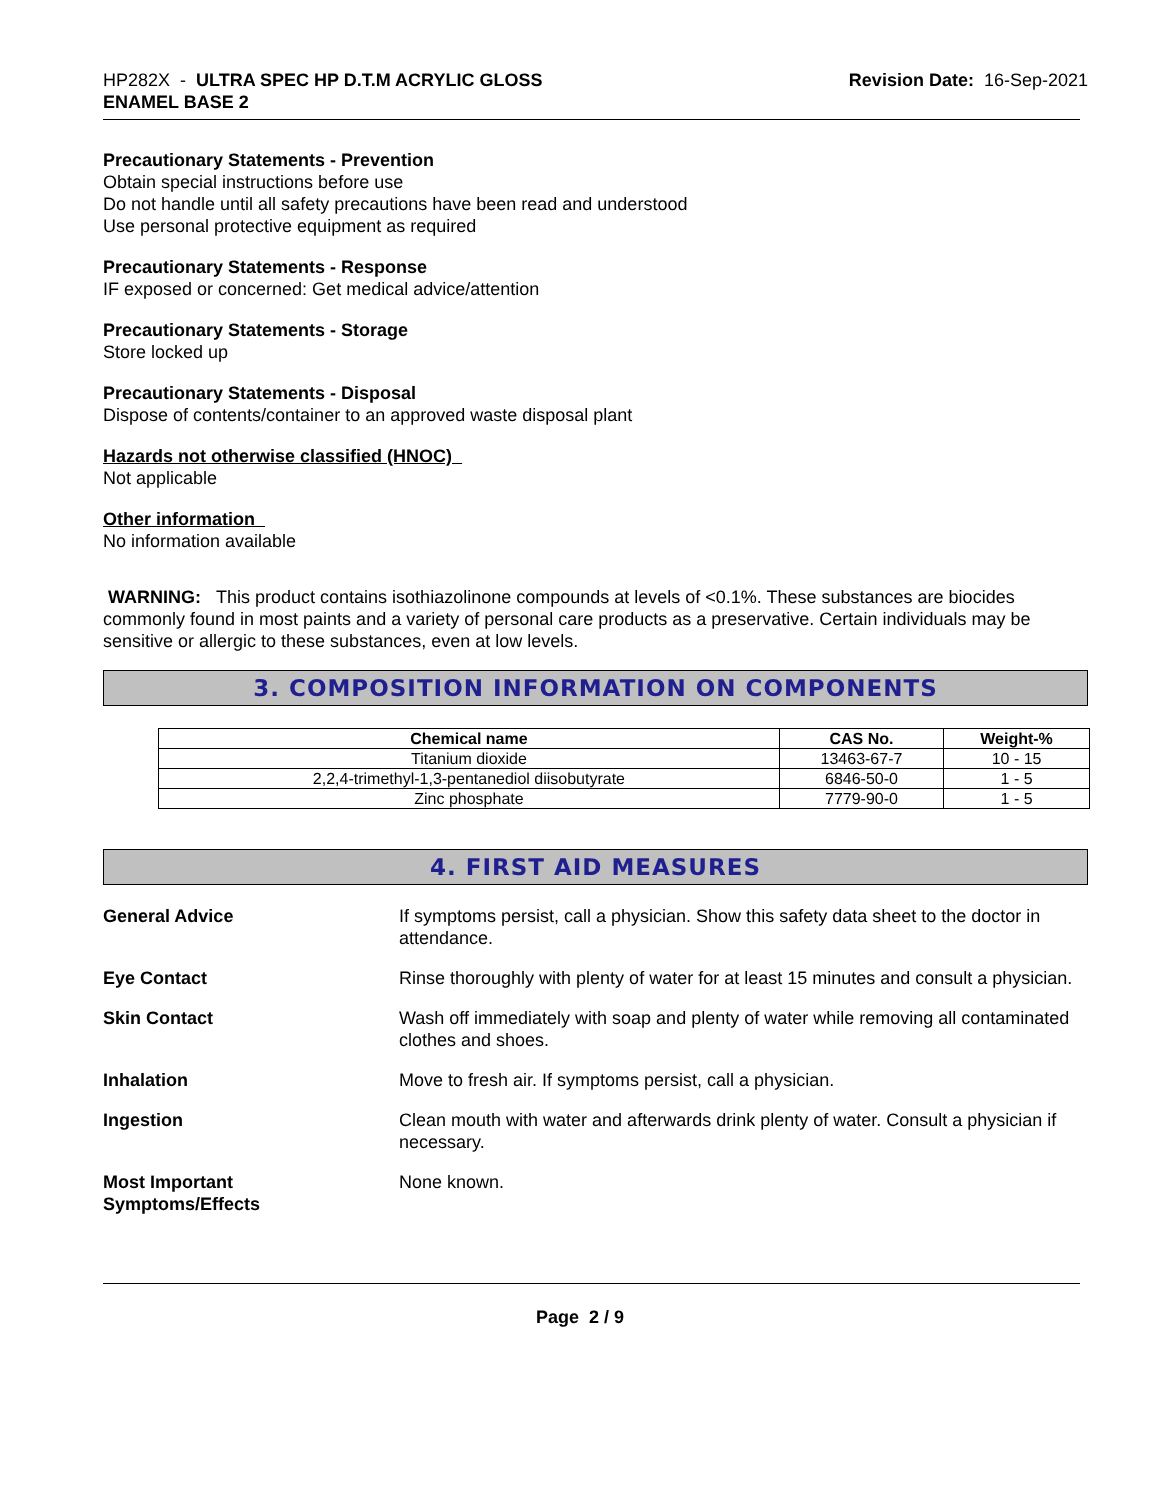HP282X - ULTRA SPEC HP D.T.M ACRYLIC GLOSS
ENAMEL BASE 2
Revision Date: 16-Sep-2021
Precautionary Statements - Prevention
Obtain special instructions before use
Do not handle until all safety precautions have been read and understood
Use personal protective equipment as required
Precautionary Statements - Response
IF exposed or concerned: Get medical advice/attention
Precautionary Statements - Storage
Store locked up
Precautionary Statements - Disposal
Dispose of contents/container to an approved waste disposal plant
Hazards not otherwise classified (HNOC)
Not applicable
Other information
No information available
WARNING: This product contains isothiazolinone compounds at levels of <0.1%. These substances are biocides commonly found in most paints and a variety of personal care products as a preservative. Certain individuals may be sensitive or allergic to these substances, even at low levels.
3. COMPOSITION INFORMATION ON COMPONENTS
| Chemical name | CAS No. | Weight-% |
| --- | --- | --- |
| Titanium dioxide | 13463-67-7 | 10 - 15 |
| 2,2,4-trimethyl-1,3-pentanediol diisobutyrate | 6846-50-0 | 1 - 5 |
| Zinc phosphate | 7779-90-0 | 1 - 5 |
4. FIRST AID MEASURES
| General Advice | If symptoms persist, call a physician. Show this safety data sheet to the doctor in attendance. |
| Eye Contact | Rinse thoroughly with plenty of water for at least 15 minutes and consult a physician. |
| Skin Contact | Wash off immediately with soap and plenty of water while removing all contaminated clothes and shoes. |
| Inhalation | Move to fresh air. If symptoms persist, call a physician. |
| Ingestion | Clean mouth with water and afterwards drink plenty of water. Consult a physician if necessary. |
| Most Important Symptoms/Effects | None known. |
Page 2 / 9